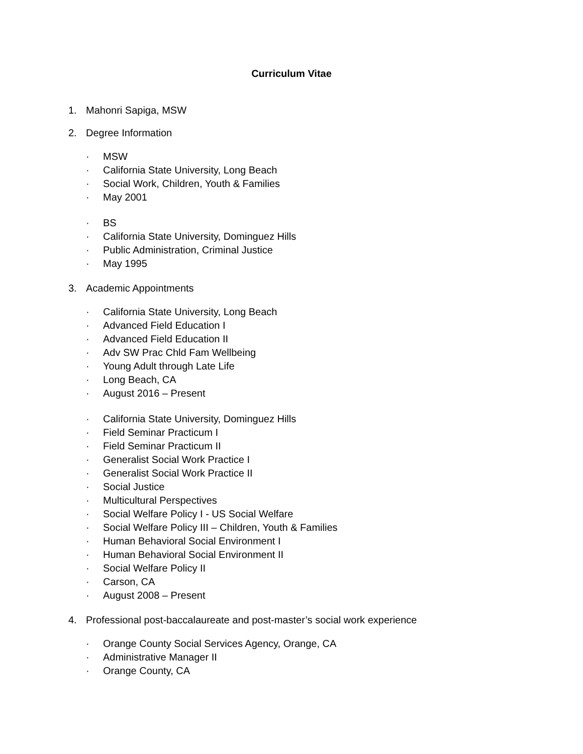Curriculum Vitae
1. Mahonri Sapiga, MSW
2. Degree Information
· MSW
· California State University, Long Beach
· Social Work, Children, Youth & Families
· May 2001
· BS
· California State University, Dominguez Hills
· Public Administration, Criminal Justice
· May 1995
3. Academic Appointments
· California State University, Long Beach
· Advanced Field Education I
· Advanced Field Education II
· Adv SW Prac Chld Fam Wellbeing
· Young Adult through Late Life
· Long Beach, CA
· August 2016 – Present
· California State University, Dominguez Hills
· Field Seminar Practicum I
· Field Seminar Practicum II
· Generalist Social Work Practice I
· Generalist Social Work Practice II
· Social Justice
· Multicultural Perspectives
· Social Welfare Policy I - US Social Welfare
· Social Welfare Policy III – Children, Youth & Families
· Human Behavioral Social Environment I
· Human Behavioral Social Environment II
· Social Welfare Policy II
· Carson, CA
· August 2008 – Present
4. Professional post-baccalaureate and post-master’s social work experience
· Orange County Social Services Agency, Orange, CA
· Administrative Manager II
· Orange County, CA